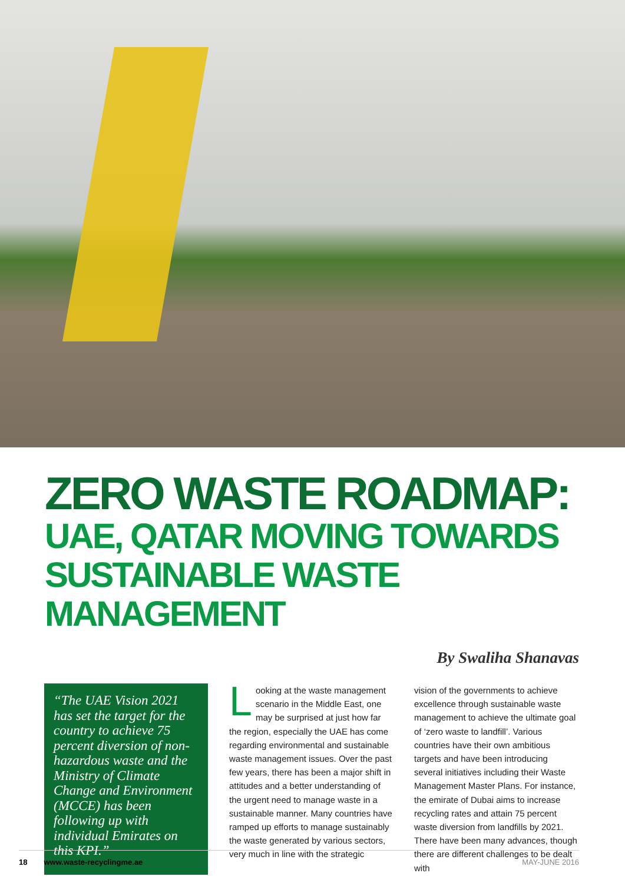ZERO WASTE ROADMAP:
UAE, QATAR MOVING TOWARDS SUSTAINABLE WASTE MANAGEMENT
By Swaliha Shanavas
“The UAE Vision 2021 has set the target for the country to achieve 75 percent diversion of non-hazardous waste and the Ministry of Climate Change and Environment (MCCE) has been following up with individual Emirates on this KPI.”
Looking at the waste management scenario in the Middle East, one may be surprised at just how far the region, especially the UAE has come regarding environmental and sustainable waste management issues. Over the past few years, there has been a major shift in attitudes and a better understanding of the urgent need to manage waste in a sustainable manner. Many countries have ramped up efforts to manage sustainably the waste generated by various sectors, very much in line with the strategic
vision of the governments to achieve excellence through sustainable waste management to achieve the ultimate goal of ‘zero waste to landfill’. Various countries have their own ambitious targets and have been introducing several initiatives including their Waste Management Master Plans. For instance, the emirate of Dubai aims to increase recycling rates and attain 75 percent waste diversion from landfills by 2021. There have been many advances, though there are different challenges to be dealt with
18 www.waste-recyclingme.ae MAY-JUNE 2016